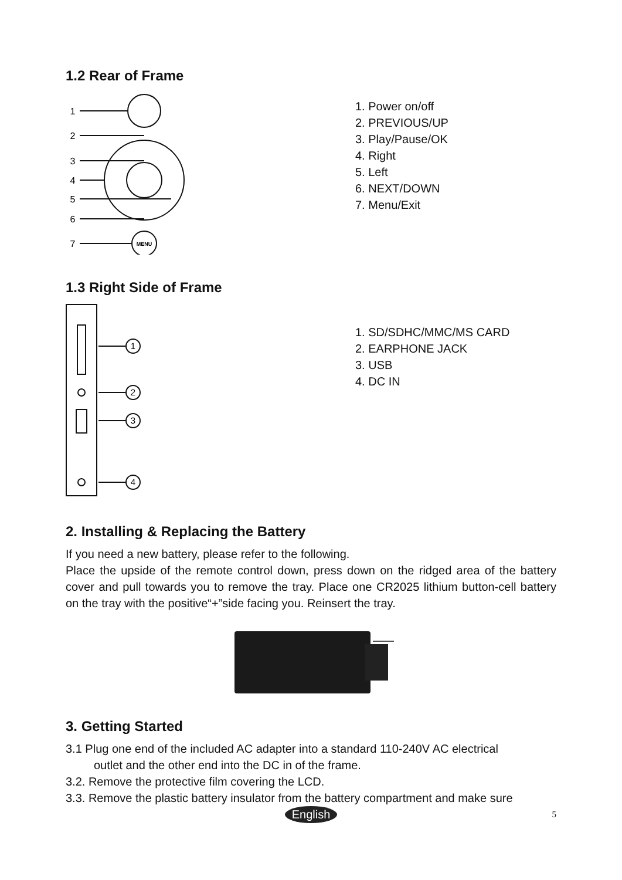1.2 Rear of Frame
1
2
3
4
5
6
7
MENU
1. Power on/off
2. PREVIOUS/UP
3. Play/Pause/OK
4. Right
5. Left
6. NEXT/DOWN
7. Menu/Exit
1.3 Right Side of Frame
1
2
3
4
1. SD/SDHC/MMC/MS CARD
2. EARPHONE JACK
3. USB
4. DC IN
2. Installing & Replacing the Battery
If you need a new battery, please refer to the following.
Place the upside of the remote control down, press down on the ridged area of the battery cover and pull towards you to remove the tray. Place one CR2025 lithium button-cell battery on the tray with the positive“+”side facing you. Reinsert the tray.
3. Getting Started
3.1 Plug one end of the included AC adapter into a standard 110-240V AC electrical
outlet and the other end into the DC in of the frame.
3.2. Remove the protective film covering the LCD.
3.3. Remove the plastic battery insulator from the battery compartment and make sure
English 5